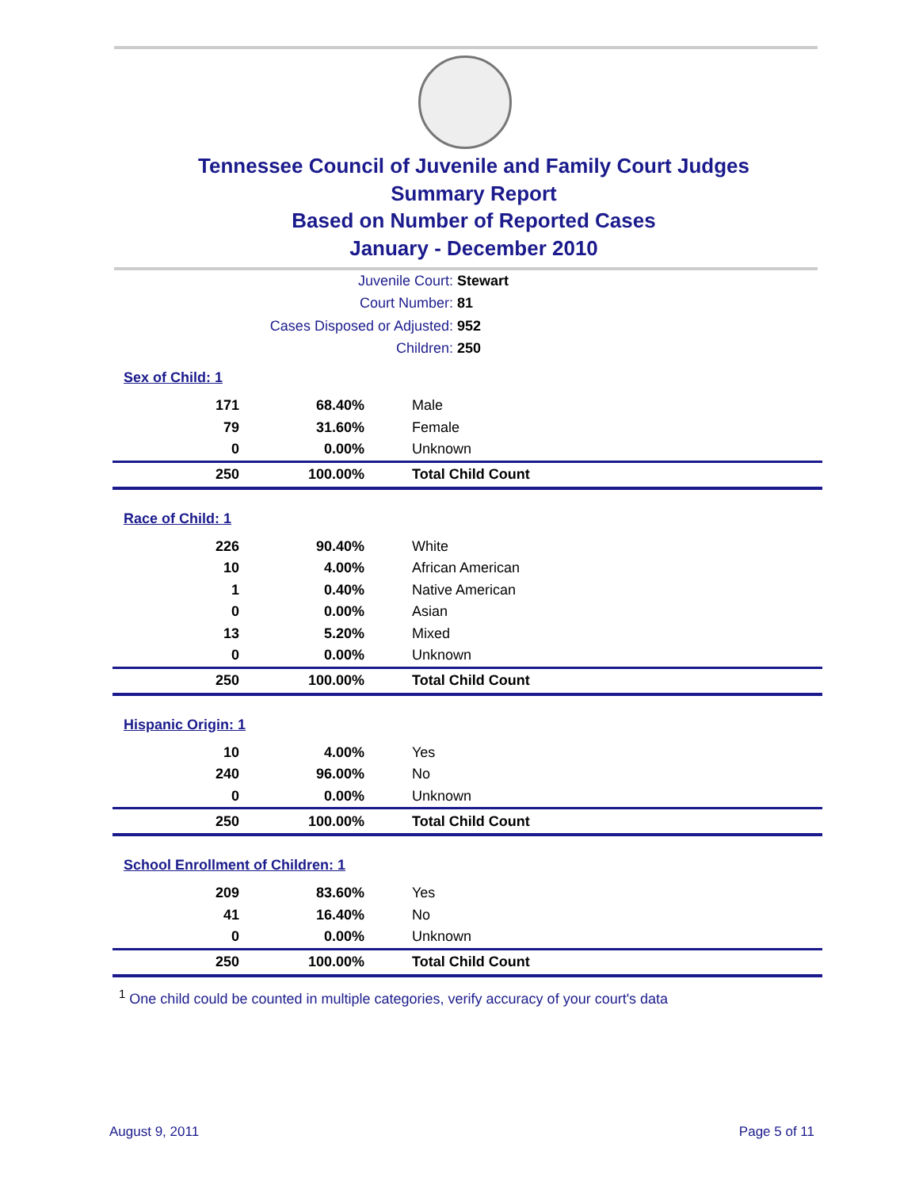Tennessee Council of Juvenile and Family Court Judges
Summary Report
Based on Number of Reported Cases
January - December 2010
Juvenile Court: Stewart
Court Number: 81
Cases Disposed or Adjusted: 952
Children: 250
Sex of Child: 1
| 171 | 68.40% | Male |
| 79 | 31.60% | Female |
| 0 | 0.00% | Unknown |
| 250 | 100.00% | Total Child Count |
Race of Child: 1
| 226 | 90.40% | White |
| 10 | 4.00% | African American |
| 1 | 0.40% | Native American |
| 0 | 0.00% | Asian |
| 13 | 5.20% | Mixed |
| 0 | 0.00% | Unknown |
| 250 | 100.00% | Total Child Count |
Hispanic Origin: 1
| 10 | 4.00% | Yes |
| 240 | 96.00% | No |
| 0 | 0.00% | Unknown |
| 250 | 100.00% | Total Child Count |
School Enrollment of Children: 1
| 209 | 83.60% | Yes |
| 41 | 16.40% | No |
| 0 | 0.00% | Unknown |
| 250 | 100.00% | Total Child Count |
<sup>1</sup> One child could be counted in multiple categories, verify accuracy of your court's data
August 9, 2011 Page 5 of 11